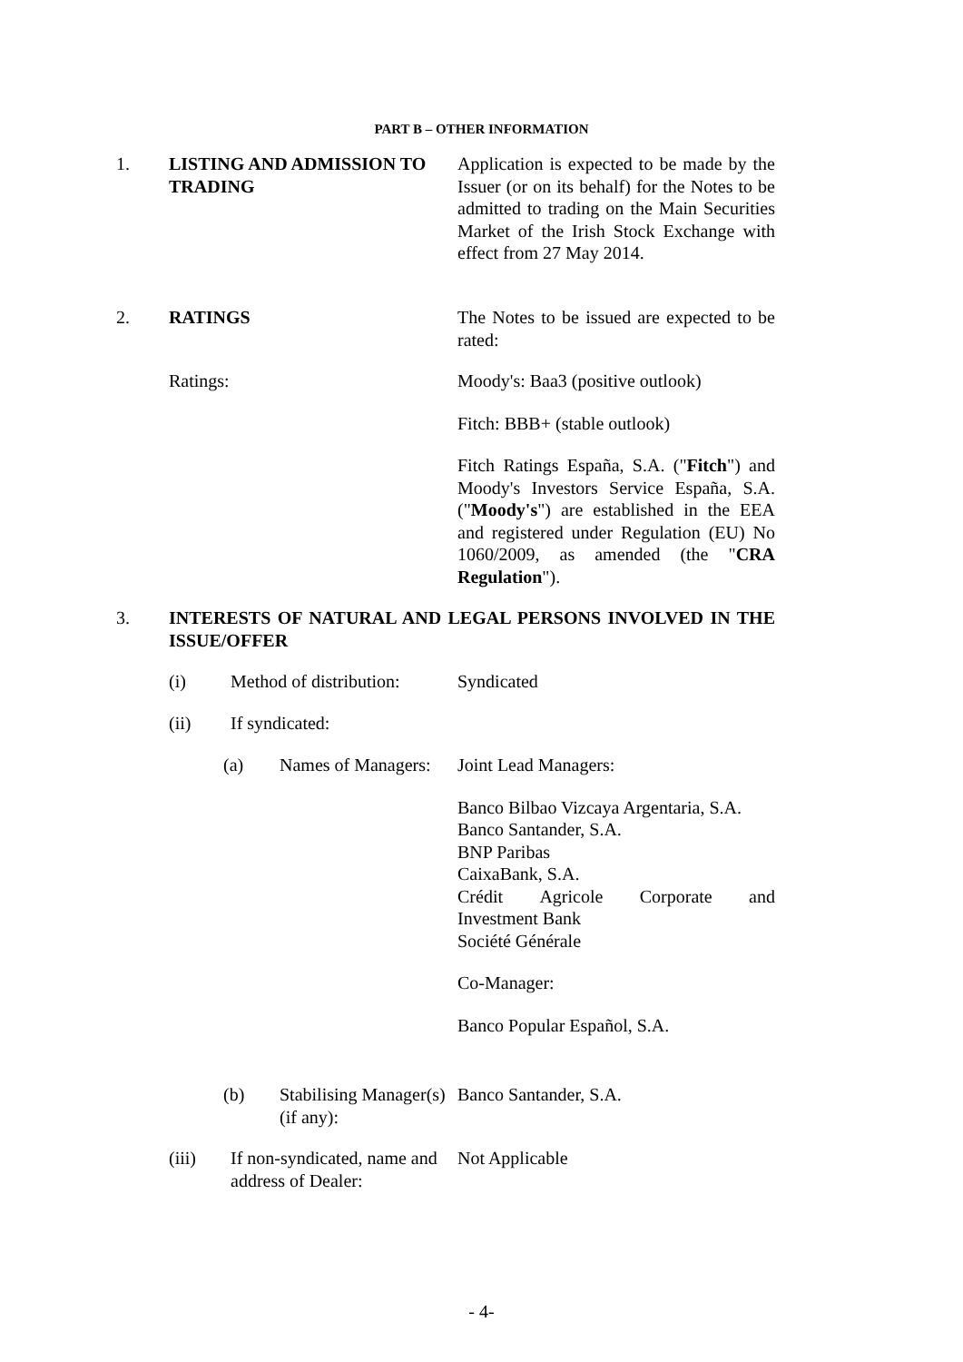PART B – OTHER INFORMATION
1. LISTING AND ADMISSION TO TRADING
Application is expected to be made by the Issuer (or on its behalf) for the Notes to be admitted to trading on the Main Securities Market of the Irish Stock Exchange with effect from 27 May 2014.
2. RATINGS The Notes to be issued are expected to be rated:
Ratings: Moody's: Baa3 (positive outlook)
Fitch: BBB+ (stable outlook)
Fitch Ratings España, S.A. ("Fitch") and Moody's Investors Service España, S.A. ("Moody's") are established in the EEA and registered under Regulation (EU) No 1060/2009, as amended (the "CRA Regulation").
3. INTERESTS OF NATURAL AND LEGAL PERSONS INVOLVED IN THE ISSUE/OFFER
(i) Method of distribution:
Syndicated
(ii) If syndicated:
(a) Names of Managers:
Joint Lead Managers:
Banco Bilbao Vizcaya Argentaria, S.A.
Banco Santander, S.A.
BNP Paribas
CaixaBank, S.A.
Crédit Agricole Corporate and
Investment Bank
Société Générale
Co-Manager:
Banco Popular Español, S.A.
(b) Stabilising Manager(s) (if any):
Banco Santander, S.A.
(iii) If non-syndicated, name and address of Dealer:
Not Applicable
- 4-